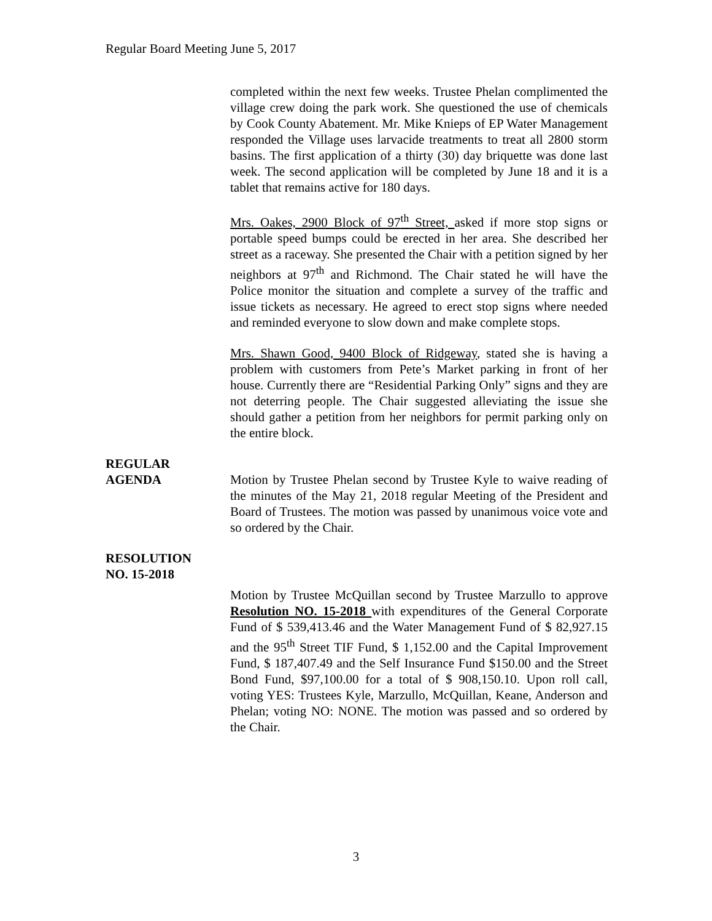Regular Board Meeting June 5, 2017
completed within the next few weeks. Trustee Phelan complimented the village crew doing the park work. She questioned the use of chemicals by Cook County Abatement. Mr. Mike Knieps of EP Water Management responded the Village uses larvacide treatments to treat all 2800 storm basins. The first application of a thirty (30) day briquette was done last week. The second application will be completed by June 18 and it is a tablet that remains active for 180 days.
Mrs. Oakes, 2900 Block of 97<sup>th</sup> Street, asked if more stop signs or portable speed bumps could be erected in her area. She described her street as a raceway. She presented the Chair with a petition signed by her neighbors at 97<sup>th</sup> and Richmond. The Chair stated he will have the Police monitor the situation and complete a survey of the traffic and issue tickets as necessary. He agreed to erect stop signs where needed and reminded everyone to slow down and make complete stops.
Mrs. Shawn Good, 9400 Block of Ridgeway, stated she is having a problem with customers from Pete’s Market parking in front of her house. Currently there are “Residential Parking Only” signs and they are not deterring people. The Chair suggested alleviating the issue she should gather a petition from her neighbors for permit parking only on the entire block.
REGULAR
AGENDA
Motion by Trustee Phelan second by Trustee Kyle to waive reading of the minutes of the May 21, 2018 regular Meeting of the President and Board of Trustees. The motion was passed by unanimous voice vote and so ordered by the Chair.
RESOLUTION
NO. 15-2018
Motion by Trustee McQuillan second by Trustee Marzullo to approve Resolution NO. 15-2018 with expenditures of the General Corporate Fund of $ 539,413.46 and the Water Management Fund of $ 82,927.15 and the 95<sup>th</sup> Street TIF Fund, $ 1,152.00 and the Capital Improvement Fund, $ 187,407.49 and the Self Insurance Fund $150.00 and the Street Bond Fund, $97,100.00 for a total of $ 908,150.10. Upon roll call, voting YES: Trustees Kyle, Marzullo, McQuillan, Keane, Anderson and Phelan; voting NO: NONE. The motion was passed and so ordered by the Chair.
3